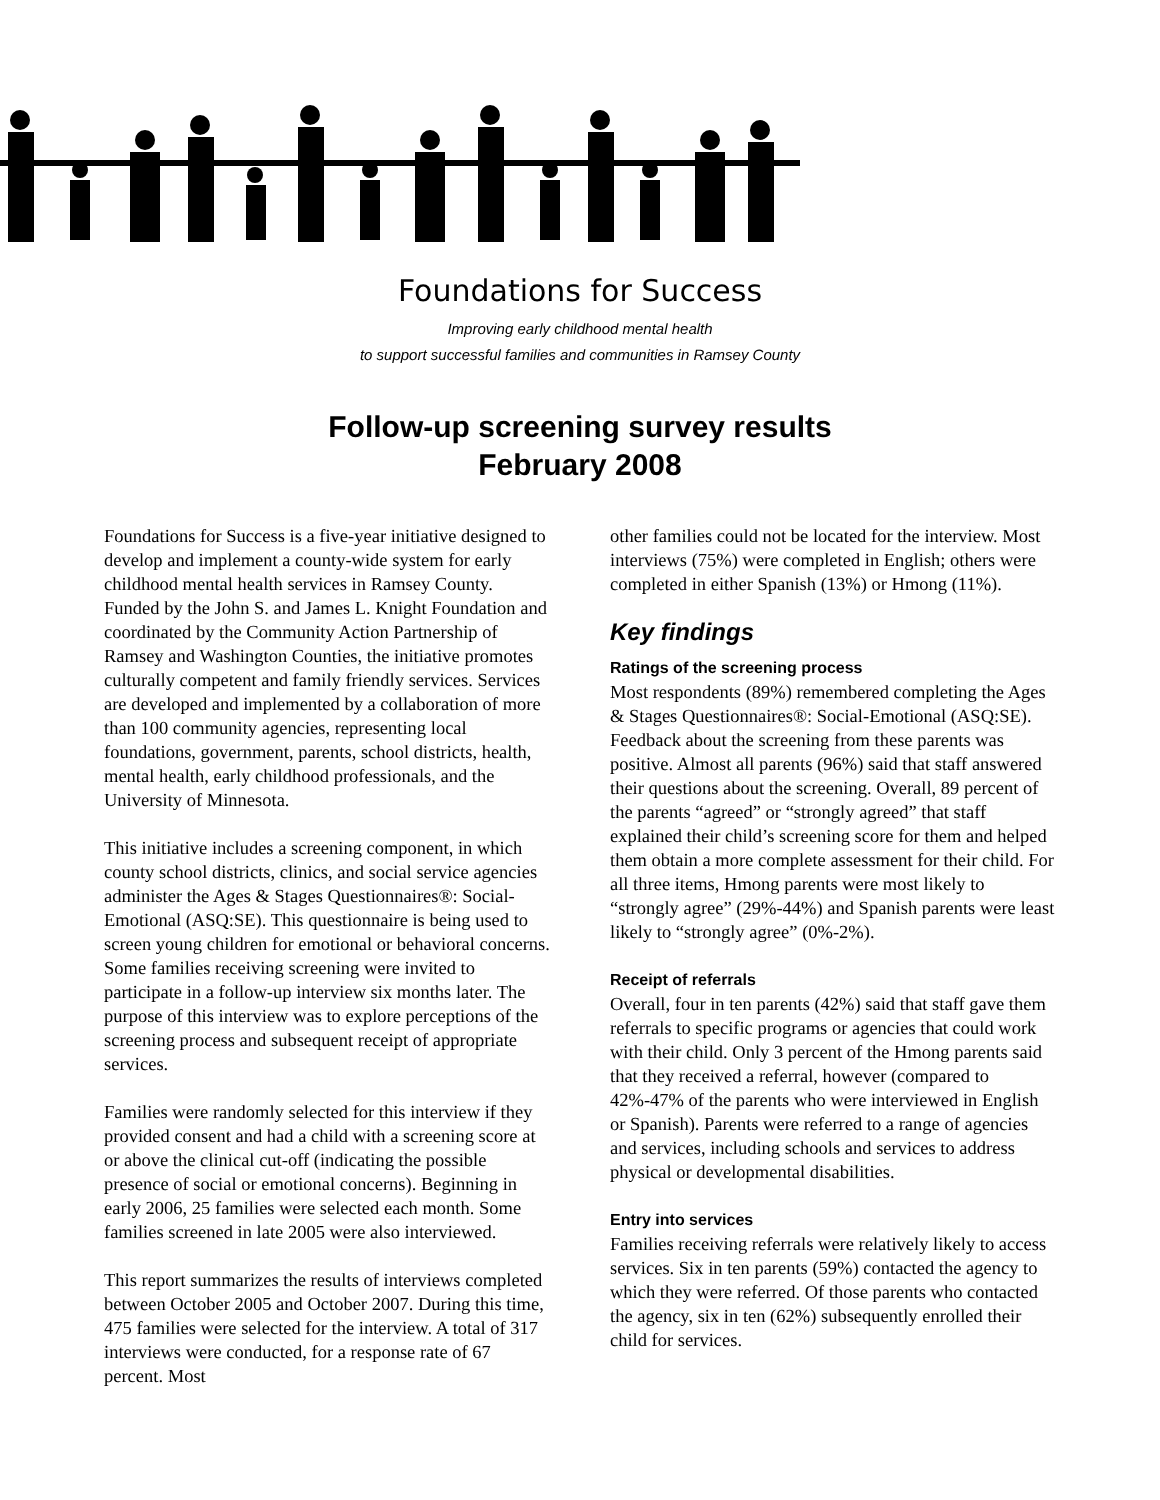Foundations for Success
Improving early childhood mental health
to support successful families and communities in Ramsey County
Follow-up screening survey results
February 2008
Foundations for Success is a five-year initiative designed to develop and implement a county-wide system for early childhood mental health services in Ramsey County. Funded by the John S. and James L. Knight Foundation and coordinated by the Community Action Partnership of Ramsey and Washington Counties, the initiative promotes culturally competent and family friendly services. Services are developed and implemented by a collaboration of more than 100 community agencies, representing local foundations, government, parents, school districts, health, mental health, early childhood professionals, and the University of Minnesota.
This initiative includes a screening component, in which county school districts, clinics, and social service agencies administer the Ages & Stages Questionnaires®: Social-Emotional (ASQ:SE). This questionnaire is being used to screen young children for emotional or behavioral concerns. Some families receiving screening were invited to participate in a follow-up interview six months later. The purpose of this interview was to explore perceptions of the screening process and subsequent receipt of appropriate services.
Families were randomly selected for this interview if they provided consent and had a child with a screening score at or above the clinical cut-off (indicating the possible presence of social or emotional concerns). Beginning in early 2006, 25 families were selected each month. Some families screened in late 2005 were also interviewed.
This report summarizes the results of interviews completed between October 2005 and October 2007. During this time, 475 families were selected for the interview. A total of 317 interviews were conducted, for a response rate of 67 percent. Most
other families could not be located for the interview. Most interviews (75%) were completed in English; others were completed in either Spanish (13%) or Hmong (11%).
Key findings
Ratings of the screening process
Most respondents (89%) remembered completing the Ages & Stages Questionnaires®: Social-Emotional (ASQ:SE). Feedback about the screening from these parents was positive. Almost all parents (96%) said that staff answered their questions about the screening. Overall, 89 percent of the parents “agreed” or “strongly agreed” that staff explained their child’s screening score for them and helped them obtain a more complete assessment for their child. For all three items, Hmong parents were most likely to “strongly agree” (29%-44%) and Spanish parents were least likely to “strongly agree” (0%-2%).
Receipt of referrals
Overall, four in ten parents (42%) said that staff gave them referrals to specific programs or agencies that could work with their child. Only 3 percent of the Hmong parents said that they received a referral, however (compared to 42%-47% of the parents who were interviewed in English or Spanish). Parents were referred to a range of agencies and services, including schools and services to address physical or developmental disabilities.
Entry into services
Families receiving referrals were relatively likely to access services. Six in ten parents (59%) contacted the agency to which they were referred. Of those parents who contacted the agency, six in ten (62%) subsequently enrolled their child for services.